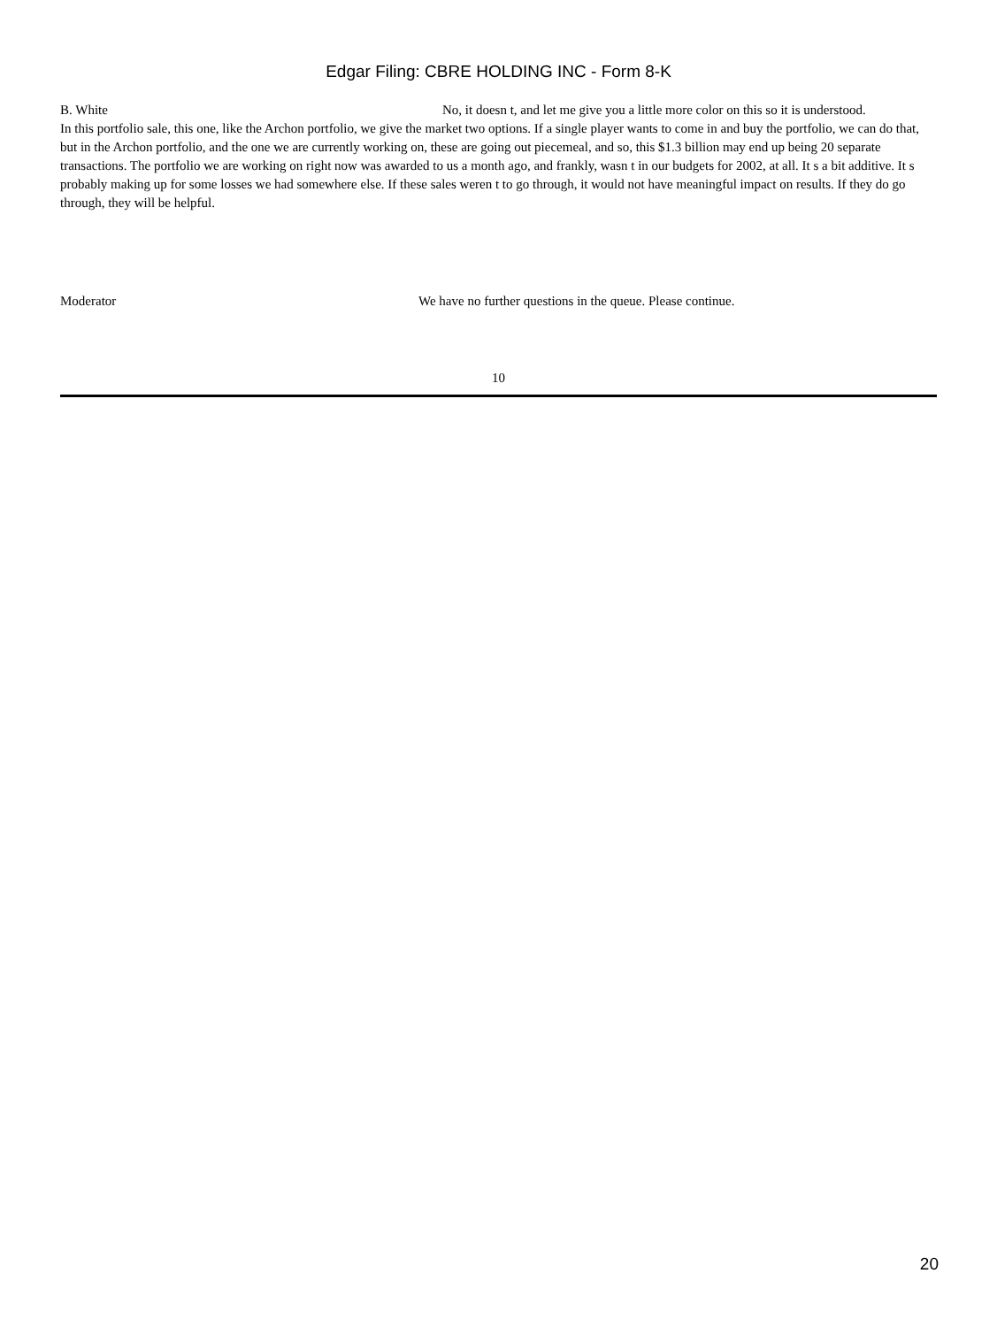Edgar Filing: CBRE HOLDING INC - Form 8-K
B. White No, it doesn t, and let me give you a little more color on this so it is understood.
In this portfolio sale, this one, like the Archon portfolio, we give the market two options. If a single player wants to come in and buy the portfolio, we can do that, but in the Archon portfolio, and the one we are currently working on, these are going out piecemeal, and so, this $1.3 billion may end up being 20 separate transactions. The portfolio we are working on right now was awarded to us a month ago, and frankly, wasn t in our budgets for 2002, at all. It s a bit additive. It s probably making up for some losses we had somewhere else. If these sales weren t to go through, it would not have meaningful impact on results. If they do go through, they will be helpful.
Moderator We have no further questions in the queue. Please continue.
10
20